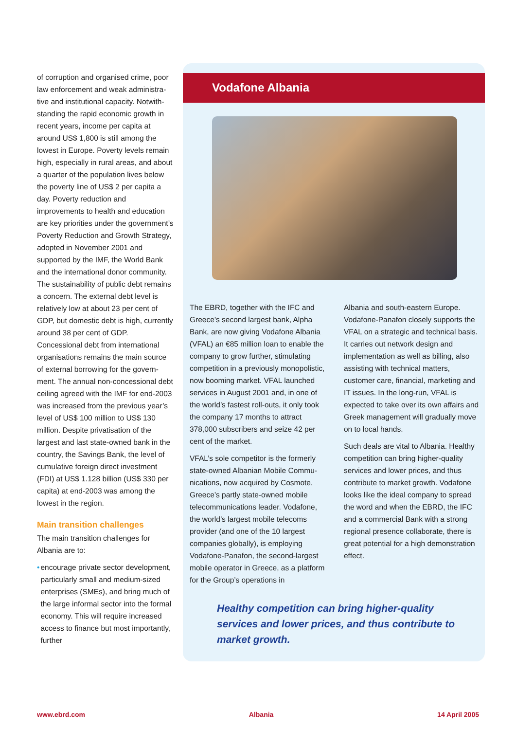of corruption and organised crime, poor law enforcement and weak administra­tive and institutional capacity. Notwith­standing the rapid economic growth in recent years, income per capita at around US$ 1,800 is still among the lowest in Europe. Poverty levels remain high, especially in rural areas, and about a quarter of the population lives below the poverty line of US$ 2 per capita a day. Poverty reduction and improvements to health and education are key priorities under the govern­ment’s Poverty Reduction and Growth Strategy, adopted in November 2001 and supported by the IMF, the World Bank and the international donor com­munity. The sustainability of public debt remains a concern. The external debt level is relatively low at about 23 per cent of GDP, but domestic debt is high, currently around 38 per cent of GDP. Concessional debt from international organisations remains the main source of external borrowing for the govern­ment. The annual non-concessional debt ceiling agreed with the IMF for end-2003 was increased from the pre­vious year’s level of US$ 100 million to US$ 130 million. Despite privatisation of the largest and last state-owned bank in the country, the Savings Bank, the level of cumulative foreign direct investment (FDI) at US$ 1.128 billion (US$ 330 per capita) at end-2003 was among the lowest in the region.
Main transition challenges
The main transition challenges for Albania are to:
• encourage private sector development, particularly small and medium-sized enterprises (SMEs), and bring much of the large informal sector into the formal economy. This will require increased access to finance but most importantly, further
Vodafone Albania
The EBRD, together with the IFC and Greece’s second largest bank, Alpha Bank, are now giving Vodafone Albania (VFAL) an €85 million loan to enable the company to grow further, stimulat­ing competition in a previously mo­nopolistic, now booming market. VFAL launched services in August 2001 and, in one of the world’s fastest roll-outs, it only took the company 17 months to attract 378,000 subscribers and seize 42 per cent of the market.
VFAL’s sole competitor is the formerly state-owned Albanian Mobile Commu­nications, now acquired by Cosmote, Greece’s partly state-owned mobile telecommunications leader. Vodafone, the world’s largest mobile telecoms provider (and one of the 10 largest companies globally), is employing Vodafone-Panafon, the second-larg­est mobile operator in Greece, as a platform for the Group’s operations in
Albania and south-eastern Europe. Vodafone-Panafon closely supports the VFAL on a strategic and technical basis. It carries out network design and implementation as well as billing, also assisting with technical matters, customer care, financial, marketing and IT issues. In the long-run, VFAL is expected to take over its own affairs and Greek management will gradually move on to local hands.
Such deals are vital to Albania. Healthy competition can bring higher-quality services and lower prices, and thus contribute to market growth. Vodafone looks like the ideal company to spread the word and when the EBRD, the IFC and a commercial Bank with a strong regional presence collaborate, there is great potential for a high demonstration effect.
Healthy competition can bring higher-quality services and lower prices, and thus contribute to market growth.
www.ebrd.com Albania 14 April 2005